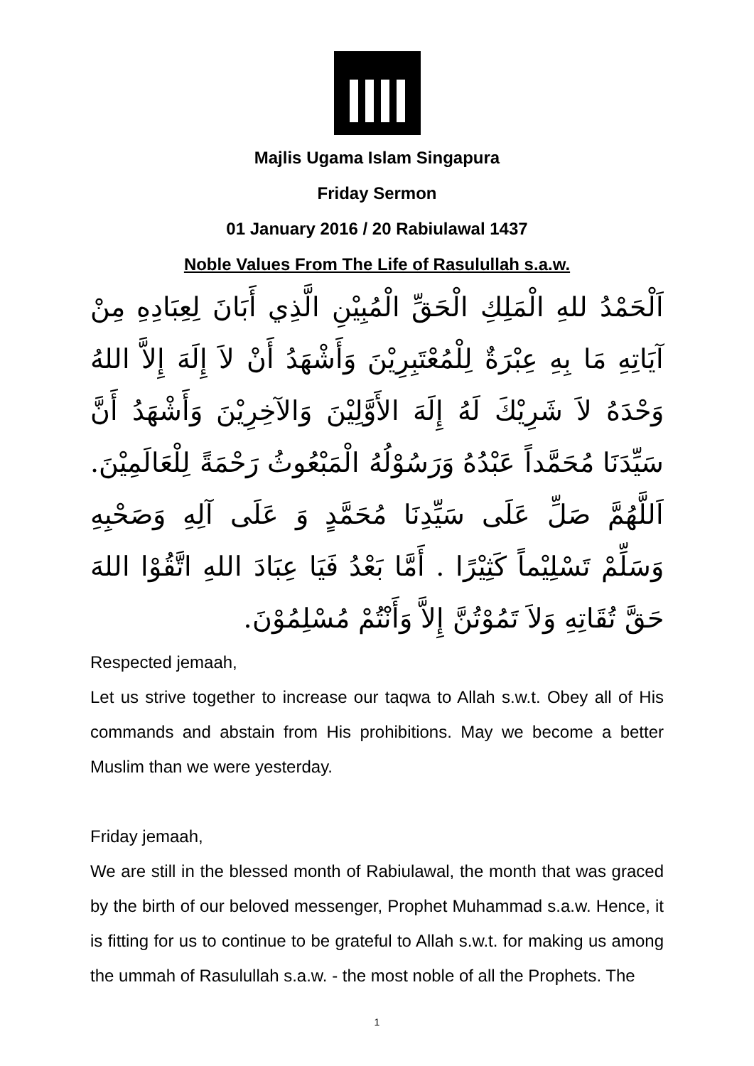Majlis Ugama Islam Singapura
Friday Sermon
01 January 2016 / 20 Rabiulawal 1437
Noble Values From The Life of Rasulullah s.a.w.
اَلْحَمْدُ للهِ الْمَلِكِ الْحَقِّ الْمُبِيْنِ الَّذِي أَبَانَ لِعِبَادِهِ مِنْ آيَاتِهِ مَا بِهِ عِبْرَةٌ لِلْمُعْتَبِرِيْنَ وَأَشْهَدُ أَنْ لاَ إِلَهَ إِلاَّ اللهُ وَحْدَهُ لاَ شَرِيْكَ لَهُ إِلَهَ الأَوَّلِيْنَ وَالآخِرِيْنَ وَأَشْهَدُ أَنَّ سَيِّدَنَا مُحَمَّداً عَبْدُهُ وَرَسُوْلُهُ الْمَبْعُوثُ رَحْمَةً لِلْعَالَمِيْنَ. اَللَّهُمَّ صَلِّ عَلَى سَيِّدِنَا مُحَمَّدٍ وَ عَلَى آلِهِ وَصَحْبِهِ وَسَلِّمْ تَسْلِيْماً كَثِيْرًا . أَمَّا بَعْدُ فَيَا عِبَادَ اللهِ اتَّقُوْا اللهَ حَقَّ تُقَاتِهِ وَلاَ تَمُوْتُنَّ إِلاَّ وَأَنْتُمْ مُسْلِمُوْنَ.
Respected jemaah,
Let us strive together to increase our taqwa to Allah s.w.t. Obey all of His commands and abstain from His prohibitions. May we become a better Muslim than we were yesterday.
Friday jemaah,
We are still in the blessed month of Rabiulawal, the month that was graced by the birth of our beloved messenger, Prophet Muhammad s.a.w. Hence, it is fitting for us to continue to be grateful to Allah s.w.t. for making us among the ummah of Rasulullah s.a.w. - the most noble of all the Prophets. The
1